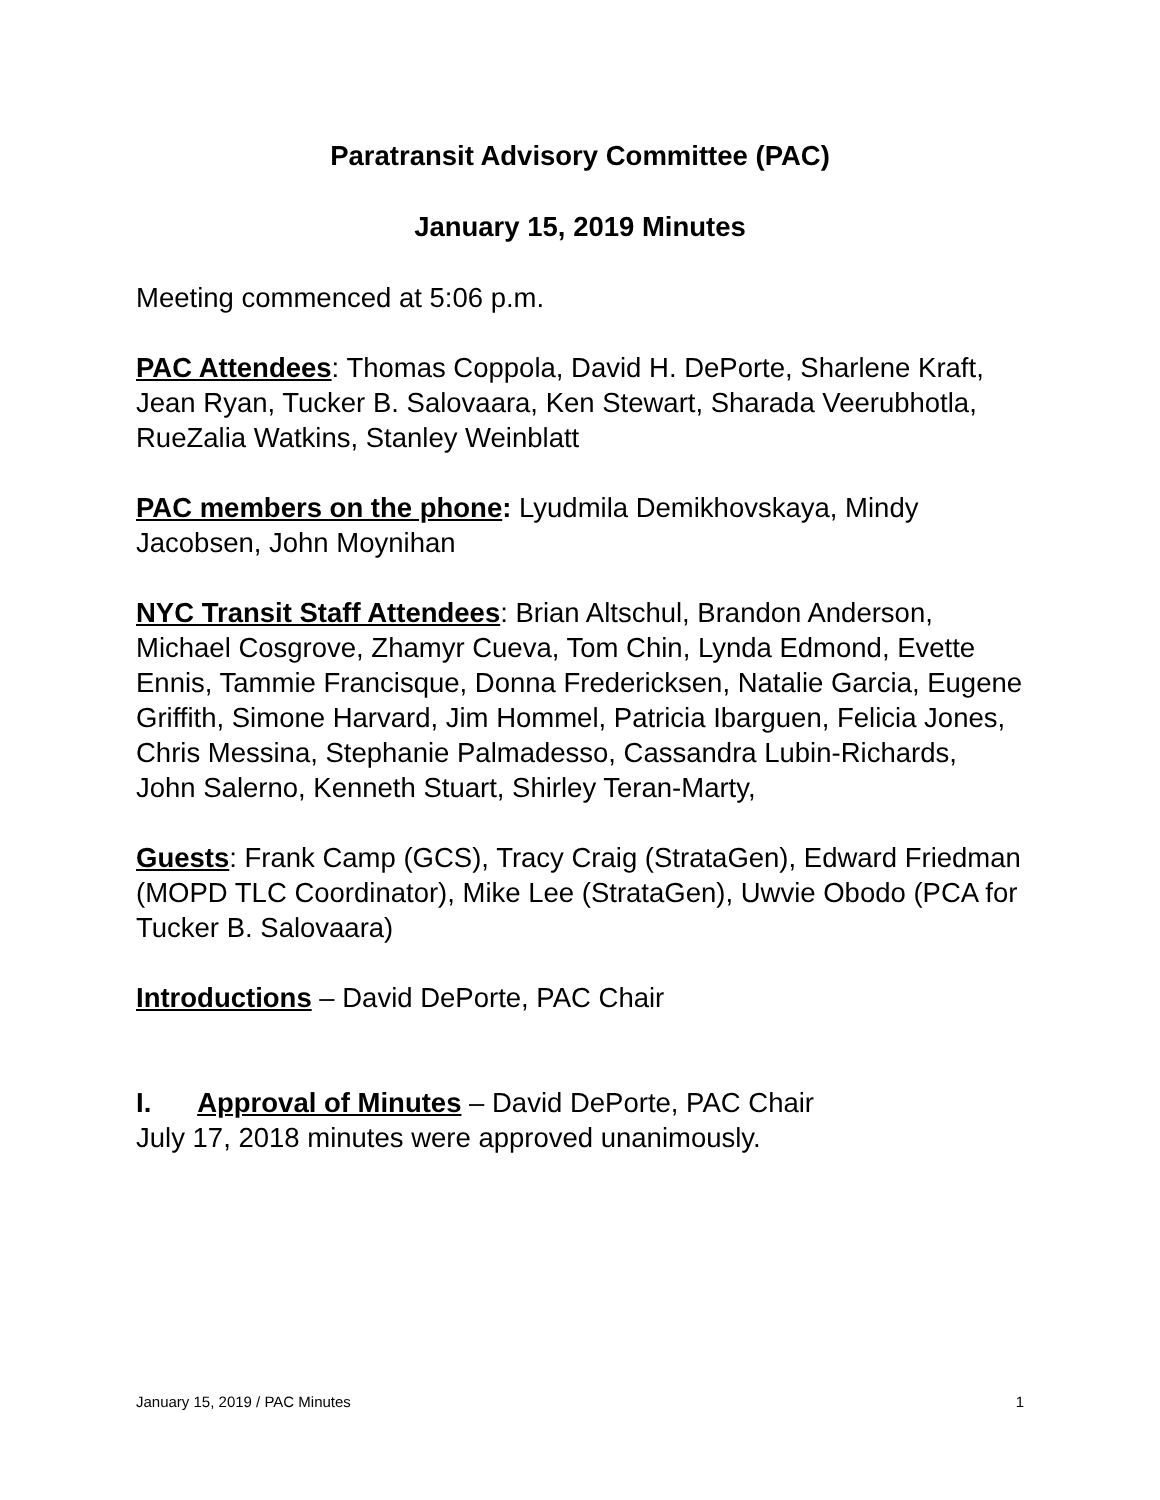Paratransit Advisory Committee (PAC)
January 15, 2019 Minutes
Meeting commenced at 5:06 p.m.
PAC Attendees: Thomas Coppola, David H. DePorte, Sharlene Kraft, Jean Ryan, Tucker B. Salovaara, Ken Stewart, Sharada Veerubhotla, RueZalia Watkins, Stanley Weinblatt
PAC members on the phone: Lyudmila Demikhovskaya, Mindy Jacobsen, John Moynihan
NYC Transit Staff Attendees: Brian Altschul, Brandon Anderson, Michael Cosgrove, Zhamyr Cueva, Tom Chin, Lynda Edmond, Evette Ennis, Tammie Francisque, Donna Fredericksen, Natalie Garcia, Eugene Griffith, Simone Harvard, Jim Hommel, Patricia Ibarguen, Felicia Jones, Chris Messina, Stephanie Palmadesso, Cassandra Lubin-Richards, John Salerno, Kenneth Stuart, Shirley Teran-Marty,
Guests: Frank Camp (GCS), Tracy Craig (StrataGen), Edward Friedman (MOPD TLC Coordinator), Mike Lee (StrataGen), Uwvie Obodo (PCA for Tucker B. Salovaara)
Introductions – David DePorte, PAC Chair
I. Approval of Minutes – David DePorte, PAC Chair
July 17, 2018 minutes were approved unanimously.
January 15, 2019 / PAC Minutes 1